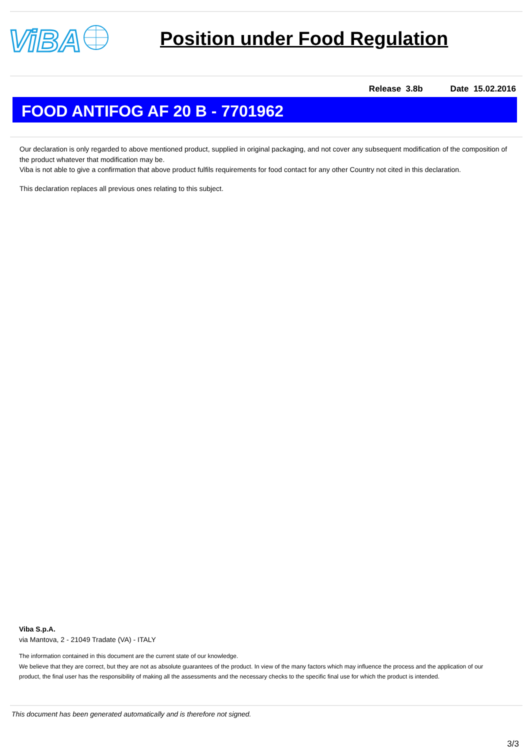ViBA
Position under Food Regulation
Release 3.8b Date 15.02.2016
FOOD ANTIFOG AF 20 B - 7701962
Our declaration is only regarded to above mentioned product, supplied in original packaging, and not cover any subsequent modification of the composition of the product whatever that modification may be.
Viba is not able to give a confirmation that above product fulfils requirements for food contact for any other Country not cited in this declaration.
This declaration replaces all previous ones relating to this subject.
Viba S.p.A.
via Mantova, 2 - 21049 Tradate (VA) - ITALY
The information contained in this document are the current state of our knowledge.
We believe that they are correct, but they are not as absolute guarantees of the product. In view of the many factors which may influence the process and the application of our product, the final user has the responsibility of making all the assessments and the necessary checks to the specific final use for which the product is intended.
This document has been generated automatically and is therefore not signed.
3/3